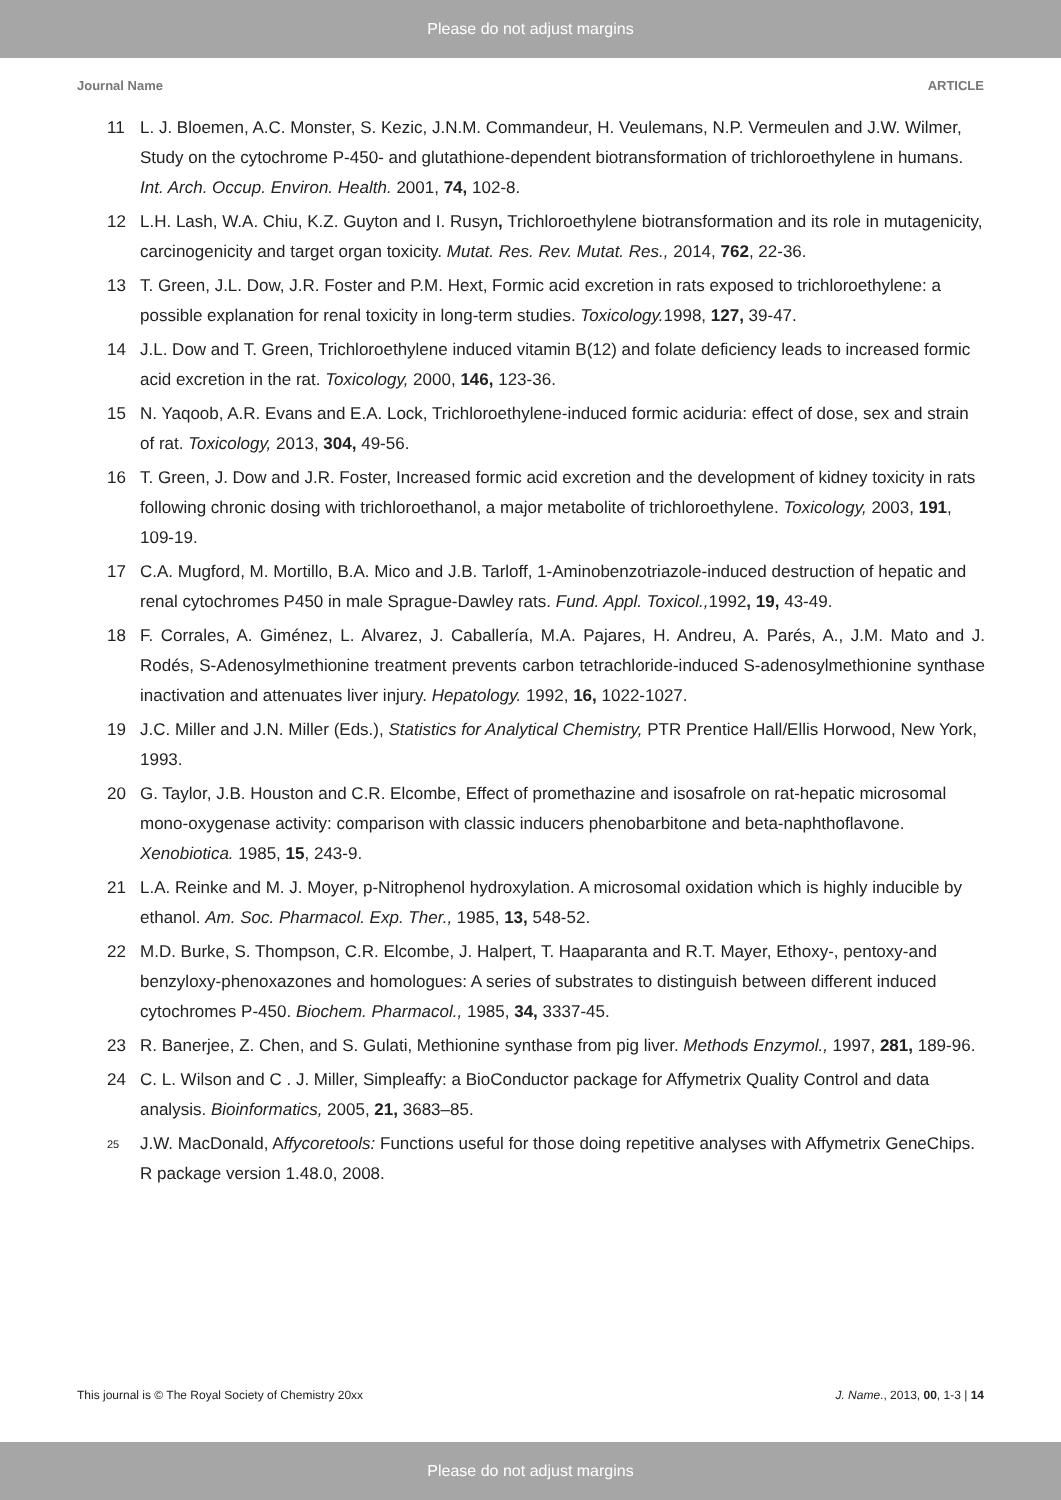Please do not adjust margins
Journal Name ARTICLE
11 L. J. Bloemen, A.C. Monster, S. Kezic, J.N.M. Commandeur, H. Veulemans, N.P. Vermeulen and J.W. Wilmer, Study on the cytochrome P-450- and glutathione-dependent biotransformation of trichloroethylene in humans. Int. Arch. Occup. Environ. Health. 2001, 74, 102-8.
12 L.H. Lash, W.A. Chiu, K.Z. Guyton and I. Rusyn, Trichloroethylene biotransformation and its role in mutagenicity, carcinogenicity and target organ toxicity. Mutat. Res. Rev. Mutat. Res., 2014, 762, 22-36.
13 T. Green, J.L. Dow, J.R. Foster and P.M. Hext, Formic acid excretion in rats exposed to trichloroethylene: a possible explanation for renal toxicity in long-term studies. Toxicology. 1998, 127, 39-47.
14 J.L. Dow and T. Green, Trichloroethylene induced vitamin B(12) and folate deficiency leads to increased formic acid excretion in the rat. Toxicology, 2000, 146, 123-36.
15 N. Yaqoob, A.R. Evans and E.A. Lock, Trichloroethylene-induced formic aciduria: effect of dose, sex and strain of rat. Toxicology, 2013, 304, 49-56.
16 T. Green, J. Dow and J.R. Foster, Increased formic acid excretion and the development of kidney toxicity in rats following chronic dosing with trichloroethanol, a major metabolite of trichloroethylene. Toxicology, 2003, 191, 109-19.
17 C.A. Mugford, M. Mortillo, B.A. Mico and J.B. Tarloff, 1-Aminobenzotriazole-induced destruction of hepatic and renal cytochromes P450 in male Sprague-Dawley rats. Fund. Appl. Toxicol., 1992, 19, 43-49.
18 F. Corrales, A. Giménez, L. Alvarez, J. Caballería, M.A. Pajares, H. Andreu, A. Parés, A., J.M. Mato and J. Rodés, S-Adenosylmethionine treatment prevents carbon tetrachloride-induced S-adenosylmethionine synthase inactivation and attenuates liver injury. Hepatology. 1992, 16, 1022-1027.
19 J.C. Miller and J.N. Miller (Eds.), Statistics for Analytical Chemistry, PTR Prentice Hall/Ellis Horwood, New York, 1993.
20 G. Taylor, J.B. Houston and C.R. Elcombe, Effect of promethazine and isosafrole on rat-hepatic microsomal mono-oxygenase activity: comparison with classic inducers phenobarbitone and beta-naphthoflavone. Xenobiotica. 1985, 15, 243-9.
21 L.A. Reinke and M. J. Moyer, p-Nitrophenol hydroxylation. A microsomal oxidation which is highly inducible by ethanol. Am. Soc. Pharmacol. Exp. Ther., 1985, 13, 548-52.
22 M.D. Burke, S. Thompson, C.R. Elcombe, J. Halpert, T. Haaparanta and R.T. Mayer, Ethoxy-, pentoxy-and benzyloxy-phenoxazones and homologues: A series of substrates to distinguish between different induced cytochromes P-450. Biochem. Pharmacol., 1985, 34, 3337-45.
23 R. Banerjee, Z. Chen, and S. Gulati, Methionine synthase from pig liver. Methods Enzymol., 1997, 281, 189-96.
24 C. L. Wilson and C . J. Miller, Simpleaffy: a BioConductor package for Affymetrix Quality Control and data analysis. Bioinformatics, 2005, 21, 3683–85.
25 J.W. MacDonald, Affycoretools: Functions useful for those doing repetitive analyses with Affymetrix GeneChips. R package version 1.48.0, 2008.
This journal is © The Royal Society of Chemistry 20xx J. Name., 2013, 00, 1-3 | 14
Please do not adjust margins